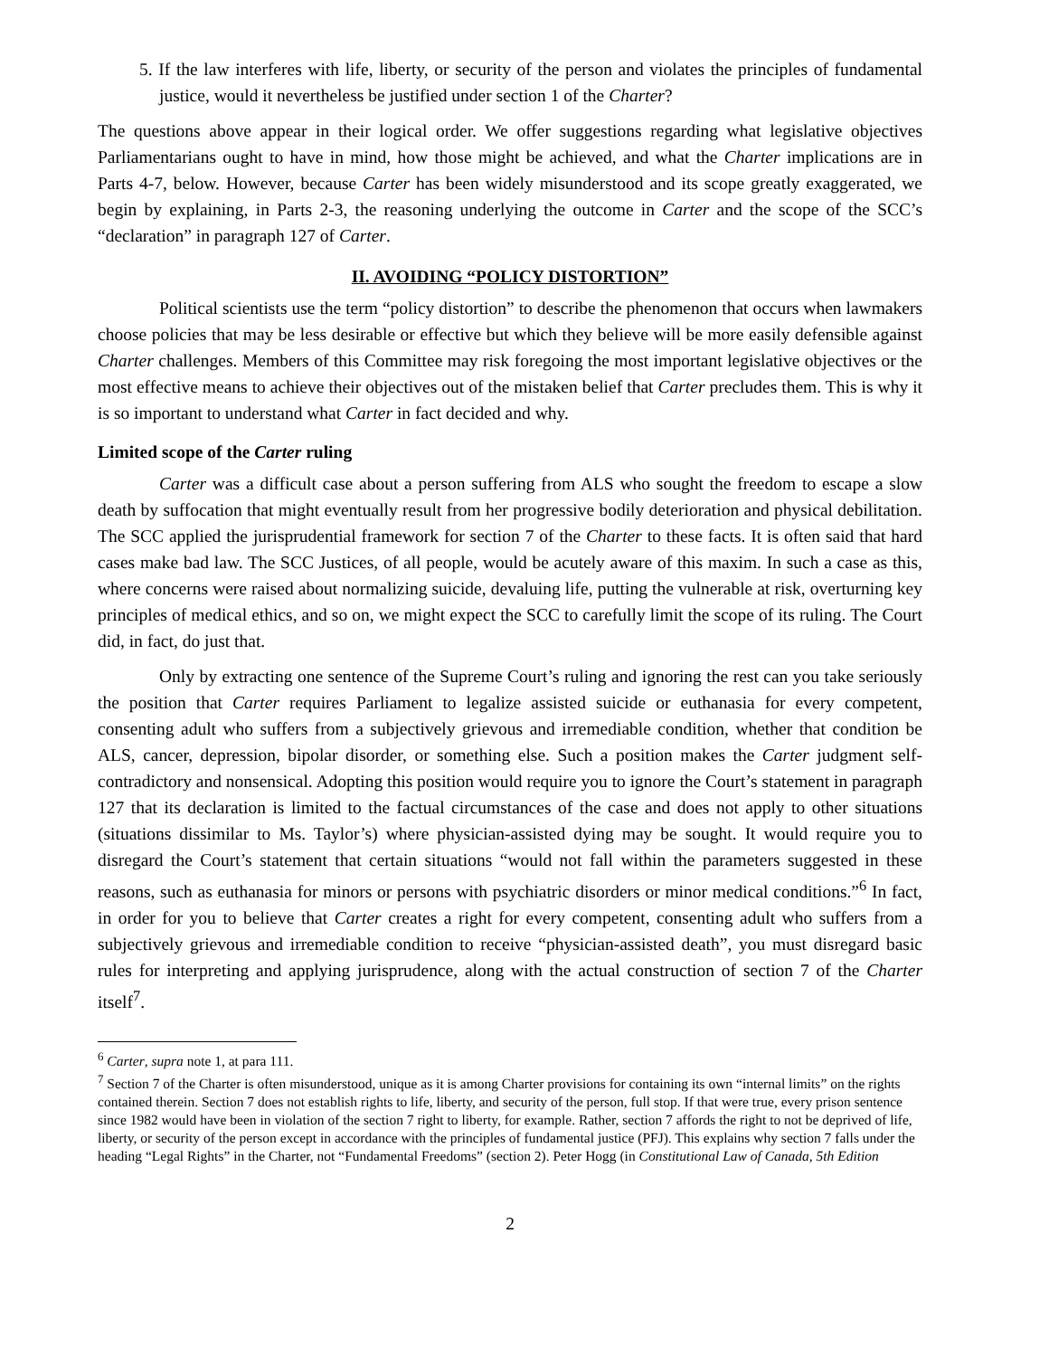5. If the law interferes with life, liberty, or security of the person and violates the principles of fundamental justice, would it nevertheless be justified under section 1 of the Charter?
The questions above appear in their logical order. We offer suggestions regarding what legislative objectives Parliamentarians ought to have in mind, how those might be achieved, and what the Charter implications are in Parts 4-7, below. However, because Carter has been widely misunderstood and its scope greatly exaggerated, we begin by explaining, in Parts 2-3, the reasoning underlying the outcome in Carter and the scope of the SCC’s “declaration” in paragraph 127 of Carter.
II. AVOIDING “POLICY DISTORTION”
Political scientists use the term “policy distortion” to describe the phenomenon that occurs when lawmakers choose policies that may be less desirable or effective but which they believe will be more easily defensible against Charter challenges. Members of this Committee may risk foregoing the most important legislative objectives or the most effective means to achieve their objectives out of the mistaken belief that Carter precludes them. This is why it is so important to understand what Carter in fact decided and why.
Limited scope of the Carter ruling
Carter was a difficult case about a person suffering from ALS who sought the freedom to escape a slow death by suffocation that might eventually result from her progressive bodily deterioration and physical debilitation. The SCC applied the jurisprudential framework for section 7 of the Charter to these facts. It is often said that hard cases make bad law. The SCC Justices, of all people, would be acutely aware of this maxim. In such a case as this, where concerns were raised about normalizing suicide, devaluing life, putting the vulnerable at risk, overturning key principles of medical ethics, and so on, we might expect the SCC to carefully limit the scope of its ruling. The Court did, in fact, do just that.
Only by extracting one sentence of the Supreme Court’s ruling and ignoring the rest can you take seriously the position that Carter requires Parliament to legalize assisted suicide or euthanasia for every competent, consenting adult who suffers from a subjectively grievous and irremediable condition, whether that condition be ALS, cancer, depression, bipolar disorder, or something else. Such a position makes the Carter judgment self-contradictory and nonsensical. Adopting this position would require you to ignore the Court’s statement in paragraph 127 that its declaration is limited to the factual circumstances of the case and does not apply to other situations (situations dissimilar to Ms. Taylor’s) where physician-assisted dying may be sought. It would require you to disregard the Court’s statement that certain situations “would not fall within the parameters suggested in these reasons, such as euthanasia for minors or persons with psychiatric disorders or minor medical conditions.”<sup>6</sup> In fact, in order for you to believe that Carter creates a right for every competent, consenting adult who suffers from a subjectively grievous and irremediable condition to receive “physician-assisted death”, you must disregard basic rules for interpreting and applying jurisprudence, along with the actual construction of section 7 of the Charter itself<sup>7</sup>.
<sup>6</sup> Carter, supra note 1, at para 111.
<sup>7</sup> Section 7 of the Charter is often misunderstood, unique as it is among Charter provisions for containing its own “internal limits” on the rights contained therein. Section 7 does not establish rights to life, liberty, and security of the person, full stop. If that were true, every prison sentence since 1982 would have been in violation of the section 7 right to liberty, for example. Rather, section 7 affords the right to not be deprived of life, liberty, or security of the person except in accordance with the principles of fundamental justice (PFJ). This explains why section 7 falls under the heading “Legal Rights” in the Charter, not “Fundamental Freedoms” (section 2). Peter Hogg (in Constitutional Law of Canada, 5th Edition
2